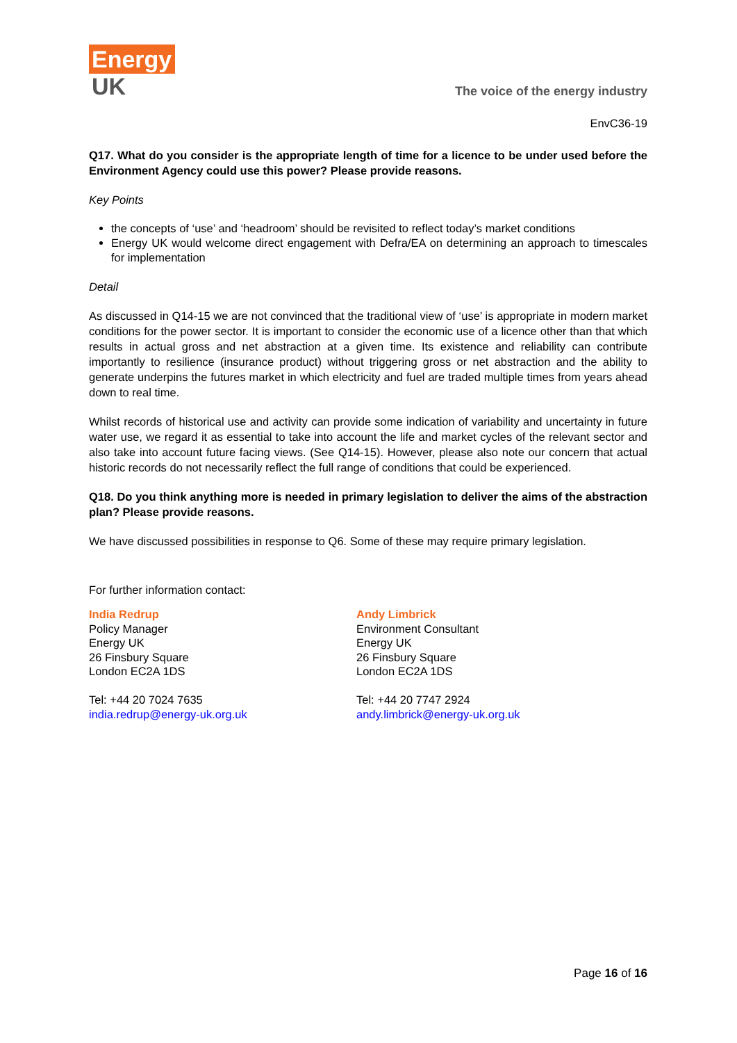Energy
UK
The voice of the energy industry
EnvC36-19
Q17. What do you consider is the appropriate length of time for a licence to be under used before the Environment Agency could use this power? Please provide reasons.
Key Points
the concepts of ‘use’ and ‘headroom’ should be revisited to reflect today’s market conditions
Energy UK would welcome direct engagement with Defra/EA on determining an approach to timescales for implementation
Detail
As discussed in Q14-15 we are not convinced that the traditional view of ‘use’ is appropriate in modern market conditions for the power sector. It is important to consider the economic use of a licence other than that which results in actual gross and net abstraction at a given time. Its existence and reliability can contribute importantly to resilience (insurance product) without triggering gross or net abstraction and the ability to generate underpins the futures market in which electricity and fuel are traded multiple times from years ahead down to real time.
Whilst records of historical use and activity can provide some indication of variability and uncertainty in future water use, we regard it as essential to take into account the life and market cycles of the relevant sector and also take into account future facing views. (See Q14-15). However, please also note our concern that actual historic records do not necessarily reflect the full range of conditions that could be experienced.
Q18. Do you think anything more is needed in primary legislation to deliver the aims of the abstraction plan? Please provide reasons.
We have discussed possibilities in response to Q6. Some of these may require primary legislation.
For further information contact:
India Redrup
Policy Manager
Energy UK
26 Finsbury Square
London EC2A 1DS
Tel: +44 20 7024 7635
india.redrup@energy-uk.org.uk
Andy Limbrick
Environment Consultant
Energy UK
26 Finsbury Square
London EC2A 1DS
Tel: +44 20 7747 2924
andy.limbrick@energy-uk.org.uk
Page 16 of 16